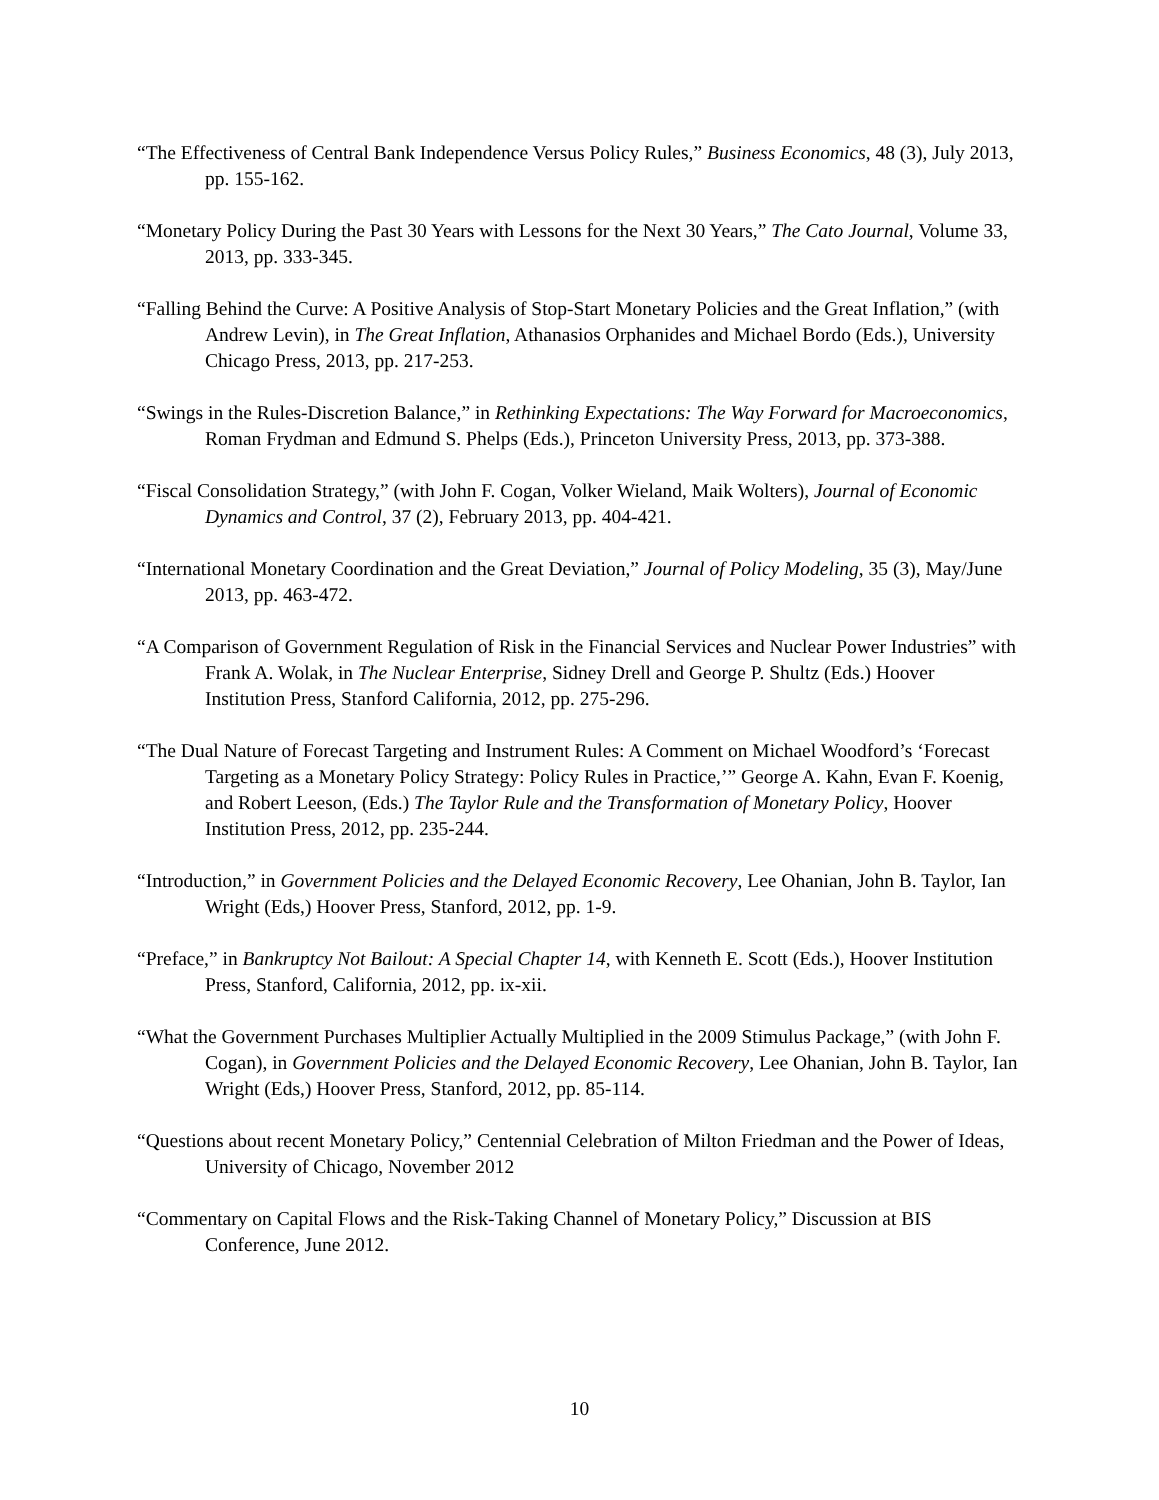“The Effectiveness of Central Bank Independence Versus Policy Rules,” Business Economics, 48 (3), July 2013, pp. 155-162.
“Monetary Policy During the Past 30 Years with Lessons for the Next 30 Years,” The Cato Journal, Volume 33, 2013, pp. 333-345.
“Falling Behind the Curve: A Positive Analysis of Stop-Start Monetary Policies and the Great Inflation,” (with Andrew Levin), in The Great Inflation, Athanasios Orphanides and Michael Bordo (Eds.), University Chicago Press, 2013, pp. 217-253.
“Swings in the Rules-Discretion Balance,” in Rethinking Expectations: The Way Forward for Macroeconomics, Roman Frydman and Edmund S. Phelps (Eds.), Princeton University Press, 2013, pp. 373-388.
“Fiscal Consolidation Strategy,” (with John F. Cogan, Volker Wieland, Maik Wolters), Journal of Economic Dynamics and Control, 37 (2), February 2013, pp. 404-421.
“International Monetary Coordination and the Great Deviation,” Journal of Policy Modeling, 35 (3), May/June 2013, pp. 463-472.
“A Comparison of Government Regulation of Risk in the Financial Services and Nuclear Power Industries” with Frank A. Wolak, in The Nuclear Enterprise, Sidney Drell and George P. Shultz (Eds.) Hoover Institution Press, Stanford California, 2012, pp. 275-296.
“The Dual Nature of Forecast Targeting and Instrument Rules: A Comment on Michael Woodford’s ‘Forecast Targeting as a Monetary Policy Strategy: Policy Rules in Practice,’” George A. Kahn, Evan F. Koenig, and Robert Leeson, (Eds.) The Taylor Rule and the Transformation of Monetary Policy, Hoover Institution Press, 2012, pp. 235-244.
“Introduction,” in Government Policies and the Delayed Economic Recovery, Lee Ohanian, John B. Taylor, Ian Wright (Eds,) Hoover Press, Stanford, 2012, pp. 1-9.
“Preface,” in Bankruptcy Not Bailout: A Special Chapter 14, with Kenneth E. Scott (Eds.), Hoover Institution Press, Stanford, California, 2012, pp. ix-xii.
“What the Government Purchases Multiplier Actually Multiplied in the 2009 Stimulus Package,” (with John F. Cogan), in Government Policies and the Delayed Economic Recovery, Lee Ohanian, John B. Taylor, Ian Wright (Eds,) Hoover Press, Stanford, 2012, pp. 85-114.
“Questions about recent Monetary Policy,” Centennial Celebration of Milton Friedman and the Power of Ideas, University of Chicago, November 2012
“Commentary on Capital Flows and the Risk-Taking Channel of Monetary Policy,” Discussion at BIS Conference, June 2012.
10